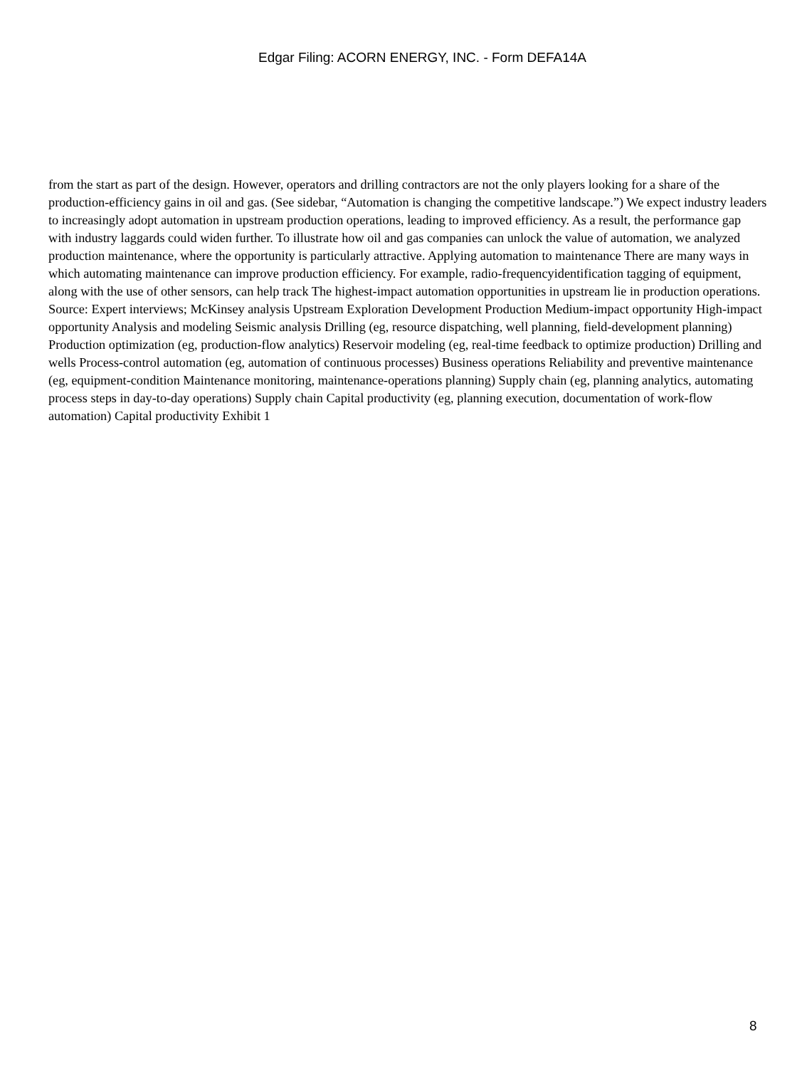Edgar Filing: ACORN ENERGY, INC. - Form DEFA14A
from the start as part of the design. However, operators and drilling contractors are not the only players looking for a share of the production-efficiency gains in oil and gas. (See sidebar, “Automation is changing the competitive landscape.”) We expect industry leaders to increasingly adopt automation in upstream production operations, leading to improved efficiency. As a result, the performance gap with industry laggards could widen further. To illustrate how oil and gas companies can unlock the value of automation, we analyzed production maintenance, where the opportunity is particularly attractive. Applying automation to maintenance There are many ways in which automating maintenance can improve production efficiency. For example, radio-frequencyidentification tagging of equipment, along with the use of other sensors, can help track The highest-impact automation opportunities in upstream lie in production operations. Source: Expert interviews; McKinsey analysis Upstream Exploration Development Production Medium-impact opportunity High-impact opportunity Analysis and modeling Seismic analysis Drilling (eg, resource dispatching, well planning, field-development planning) Production optimization (eg, production-flow analytics) Reservoir modeling (eg, real-time feedback to optimize production) Drilling and wells Process-control automation (eg, automation of continuous processes) Business operations Reliability and preventive maintenance (eg, equipment-condition Maintenance monitoring, maintenance-operations planning) Supply chain (eg, planning analytics, automating process steps in day-to-day operations) Supply chain Capital productivity (eg, planning execution, documentation of work-flow automation) Capital productivity Exhibit 1
8